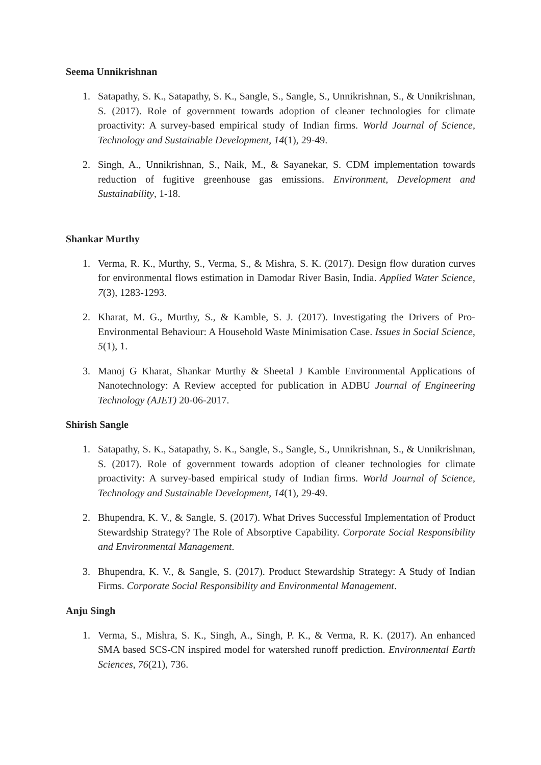Seema Unnikrishnan
1. Satapathy, S. K., Satapathy, S. K., Sangle, S., Sangle, S., Unnikrishnan, S., & Unnikrishnan, S. (2017). Role of government towards adoption of cleaner technologies for climate proactivity: A survey-based empirical study of Indian firms. World Journal of Science, Technology and Sustainable Development, 14(1), 29-49.
2. Singh, A., Unnikrishnan, S., Naik, M., & Sayanekar, S. CDM implementation towards reduction of fugitive greenhouse gas emissions. Environment, Development and Sustainability, 1-18.
Shankar Murthy
1. Verma, R. K., Murthy, S., Verma, S., & Mishra, S. K. (2017). Design flow duration curves for environmental flows estimation in Damodar River Basin, India. Applied Water Science, 7(3), 1283-1293.
2. Kharat, M. G., Murthy, S., & Kamble, S. J. (2017). Investigating the Drivers of Pro-Environmental Behaviour: A Household Waste Minimisation Case. Issues in Social Science, 5(1), 1.
3. Manoj G Kharat, Shankar Murthy & Sheetal J Kamble Environmental Applications of Nanotechnology: A Review accepted for publication in ADBU Journal of Engineering Technology (AJET) 20-06-2017.
Shirish Sangle
1. Satapathy, S. K., Satapathy, S. K., Sangle, S., Sangle, S., Unnikrishnan, S., & Unnikrishnan, S. (2017). Role of government towards adoption of cleaner technologies for climate proactivity: A survey-based empirical study of Indian firms. World Journal of Science, Technology and Sustainable Development, 14(1), 29-49.
2. Bhupendra, K. V., & Sangle, S. (2017). What Drives Successful Implementation of Product Stewardship Strategy? The Role of Absorptive Capability. Corporate Social Responsibility and Environmental Management.
3. Bhupendra, K. V., & Sangle, S. (2017). Product Stewardship Strategy: A Study of Indian Firms. Corporate Social Responsibility and Environmental Management.
Anju Singh
1. Verma, S., Mishra, S. K., Singh, A., Singh, P. K., & Verma, R. K. (2017). An enhanced SMA based SCS-CN inspired model for watershed runoff prediction. Environmental Earth Sciences, 76(21), 736.